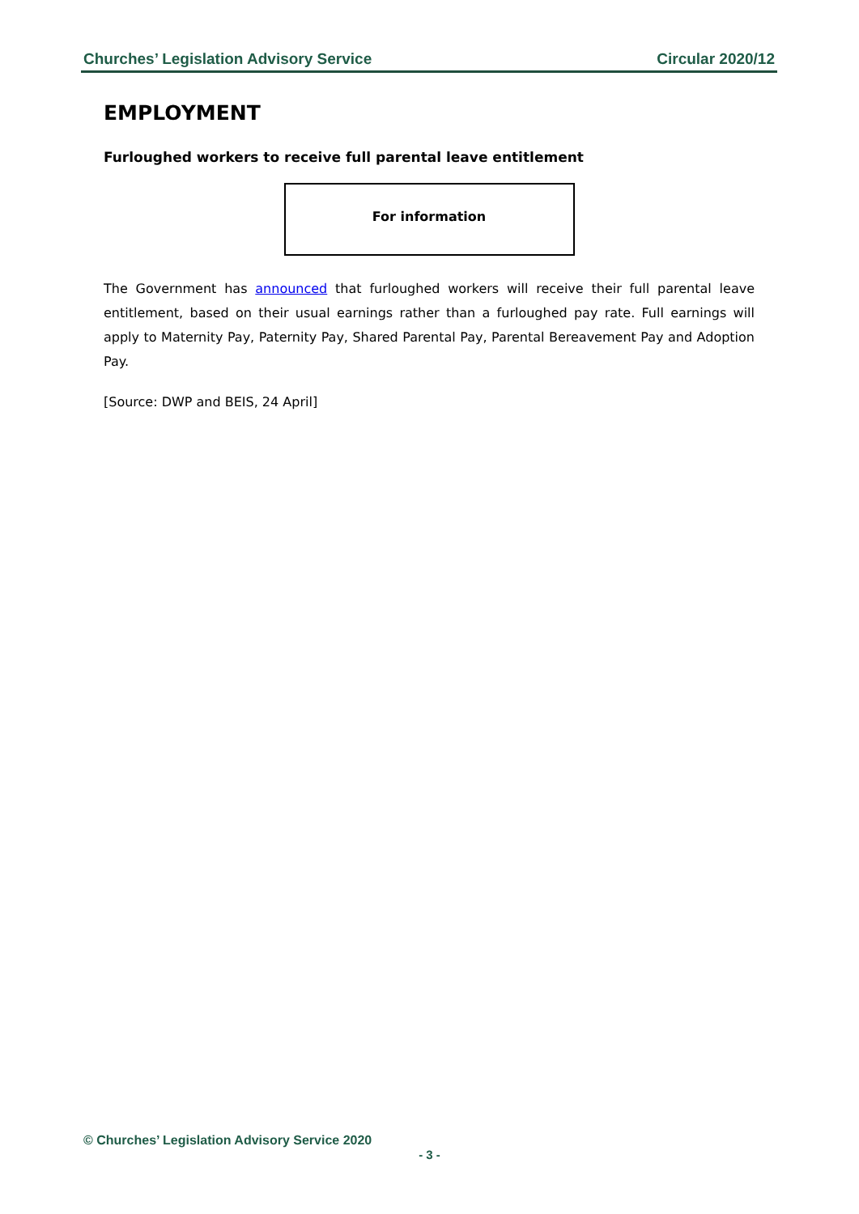Churches’ Legislation Advisory Service Circular 2020/12
EMPLOYMENT
Furloughed workers to receive full parental leave entitlement
For information
The Government has announced that furloughed workers will receive their full parental leave entitlement, based on their usual earnings rather than a furloughed pay rate. Full earnings will apply to Maternity Pay, Paternity Pay, Shared Parental Pay, Parental Bereavement Pay and Adoption Pay.
[Source: DWP and BEIS, 24 April]
© Churches’ Legislation Advisory Service 2020
- 3 -